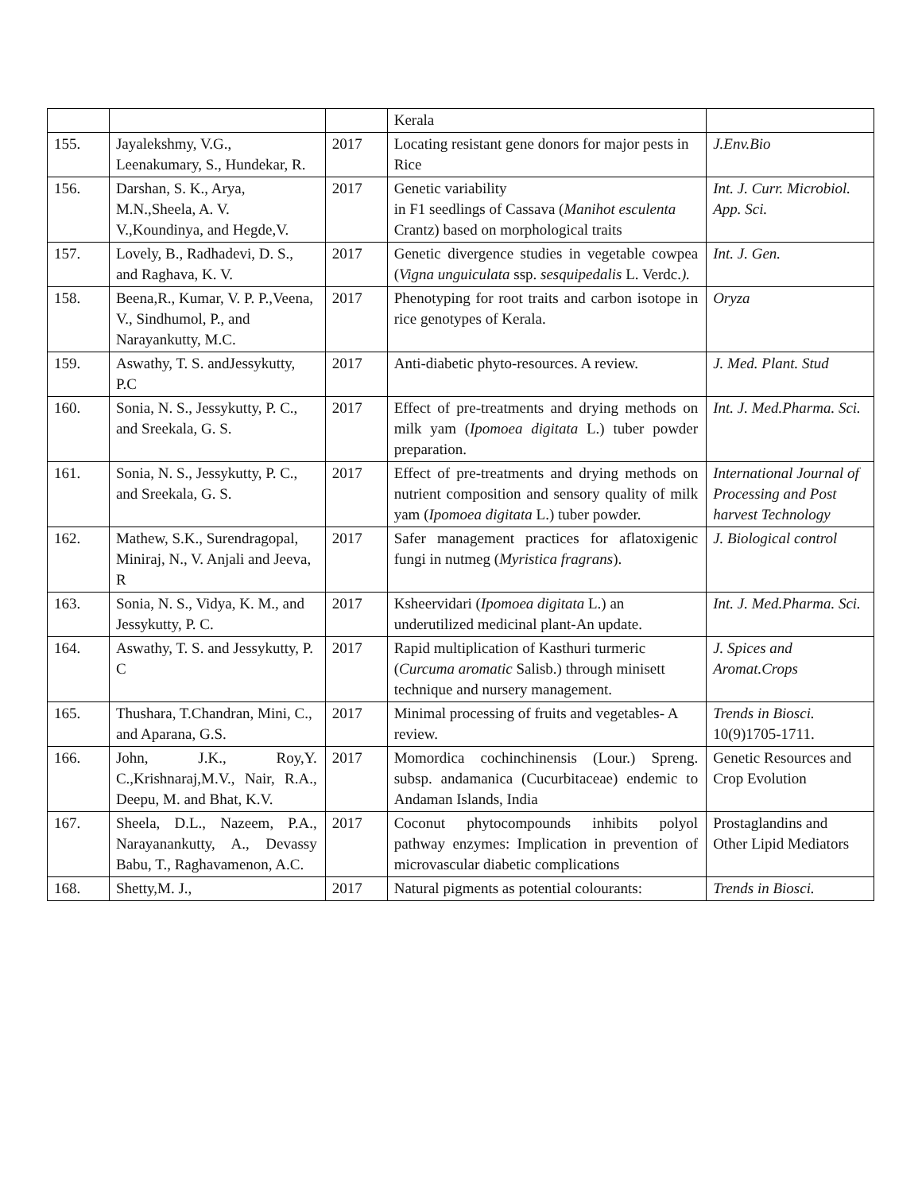| | | | Kerala | |
| 155. | Jayalekshmy, V.G., Leenakumary, S., Hundekar, R. | 2017 | Locating resistant gene donors for major pests in Rice | J.Env.Bio |
| 156. | Darshan, S. K., Arya, M.N.,Sheela, A. V. V.,Koundinya, and Hegde,V. | 2017 | Genetic variability in F1 seedlings of Cassava ( Manihot esculenta Crantz) based on morphological traits | Int. J. Curr. Microbiol. App. Sci. |
| 157. | Lovely, B., Radhadevi, D. S., and Raghava, K. V. | 2017 | Genetic divergence studies in vegetable cowpea ( Vigna unguiculata ssp. sesquipedalis L. Verdc. ). | Int. J. Gen. |
| 158. | Beena,R., Kumar, V. P. P.,Veena, V., Sindhumol, P., and Narayankutty, M.C. | 2017 | Phenotyping for root traits and carbon isotope in rice genotypes of Kerala. | Oryza |
| 159. | Aswathy, T. S. andJessykutty, P.C | 2017 | Anti-diabetic phyto-resources. A review. | J. Med. Plant. Stud |
| 160. | Sonia, N. S., Jessykutty, P. C., and Sreekala, G. S. | 2017 | Effect of pre-treatments and drying methods on milk yam ( Ipomoea digitata L.) tuber powder preparation. | Int. J. Med.Pharma. Sci. |
| 161. | Sonia, N. S., Jessykutty, P. C., and Sreekala, G. S. | 2017 | Effect of pre-treatments and drying methods on nutrient composition and sensory quality of milk yam ( Ipomoea digitata L.) tuber powder. | International Journal of Processing and Post harvest Technology |
| 162. | Mathew, S.K., Surendragopal, Miniraj, N., V. Anjali and Jeeva, R | 2017 | Safer management practices for aflatoxigenic fungi in nutmeg ( Myristica fragrans ). | J. Biological control |
| 163. | Sonia, N. S., Vidya, K. M., and Jessykutty, P. C. | 2017 | Ksheervidari ( Ipomoea digitata L.) an underutilized medicinal plant-An update. | Int. J. Med.Pharma. Sci. |
| 164. | Aswathy, T. S. and Jessykutty, P. C | 2017 | Rapid multiplication of Kasthuri turmeric ( Curcuma aromatic Salisb.) through minisett technique and nursery management. | J. Spices and Aromat.Crops |
| 165. | Thushara, T.Chandran, Mini, C., and Aparana, G.S. | 2017 | Minimal processing of fruits and vegetables- A review. | Trends in Biosci. 10(9)1705-1711. |
| 166. | John, J.K., Roy,Y. C.,Krishnaraj,M.V., Nair, R.A., Deepu, M. and Bhat, K.V. | 2017 | Momordica cochinchinensis (Lour.) Spreng. subsp. andamanica (Cucurbitaceae) endemic to Andaman Islands, India | Genetic Resources and Crop Evolution |
| 167. | Sheela, D.L., Nazeem, P.A., Narayanankutty, A., Devassy Babu, T., Raghavamenon, A.C. | 2017 | Coconut phytocompounds inhibits polyol pathway enzymes: Implication in prevention of microvascular diabetic complications | Prostaglandins and Other Lipid Mediators |
| 168. | Shetty,M. J., | 2017 | Natural pigments as potential colourants: | Trends in Biosci. |